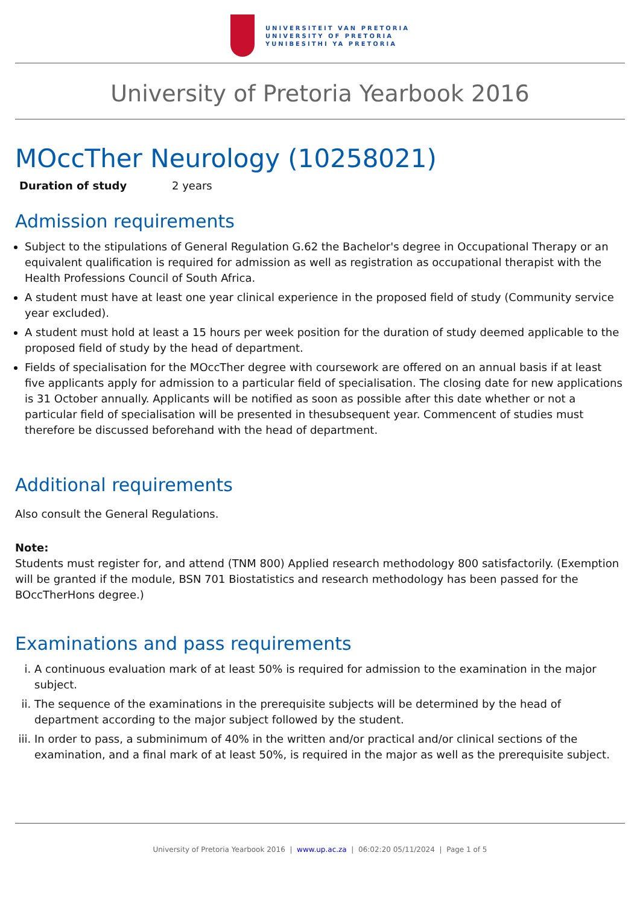UNIVERSITEIT VAN PRETORIA
UNIVERSITY OF PRETORIA
YUNIBESITHI YA PRETORIA
University of Pretoria Yearbook 2016
MOccTher Neurology (10258021)
Duration of study 2 years
Admission requirements
Subject to the stipulations of General Regulation G.62 the Bachelor's degree in Occupational Therapy or an equivalent qualification is required for admission as well as registration as occupational therapist with the Health Professions Council of South Africa.
A student must have at least one year clinical experience in the proposed field of study (Community service year excluded).
A student must hold at least a 15 hours per week position for the duration of study deemed applicable to the proposed field of study by the head of department.
Fields of specialisation for the MOccTher degree with coursework are offered on an annual basis if at least five applicants apply for admission to a particular field of specialisation. The closing date for new applications is 31 October annually. Applicants will be notified as soon as possible after this date whether or not a particular field of specialisation will be presented in thesubsequent year. Commencent of studies must therefore be discussed beforehand with the head of department.
Additional requirements
Also consult the General Regulations.
Note:
Students must register for, and attend (TNM 800) Applied research methodology 800 satisfactorily. (Exemption will be granted if the module, BSN 701 Biostatistics and research methodology has been passed for the BOccTherHons degree.)
Examinations and pass requirements
i. A continuous evaluation mark of at least 50% is required for admission to the examination in the major subject.
ii. The sequence of the examinations in the prerequisite subjects will be determined by the head of department according to the major subject followed by the student.
iii. In order to pass, a subminimum of 40% in the written and/or practical and/or clinical sections of the examination, and a final mark of at least 50%, is required in the major as well as the prerequisite subject.
University of Pretoria Yearbook 2016 | www.up.ac.za | 06:02:20 05/11/2024 | Page 1 of 5